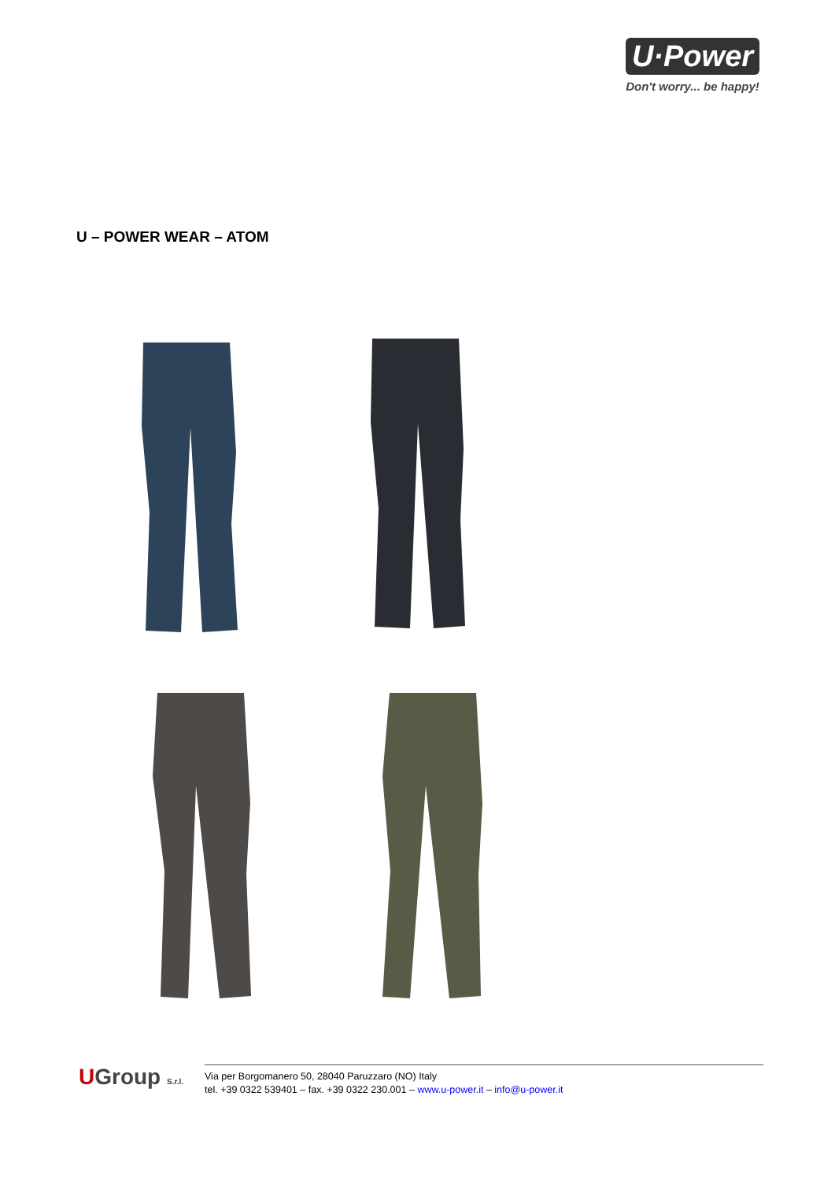U·Power
Don't worry... be happy!
U – POWER WEAR – ATOM
UGroup S.r.l.
Via per Borgomanero 50, 28040 Paruzzaro (NO) Italy
tel. +39 0322 539401 – fax. +39 0322 230.001 – www.u-power.it – info@u-power.it